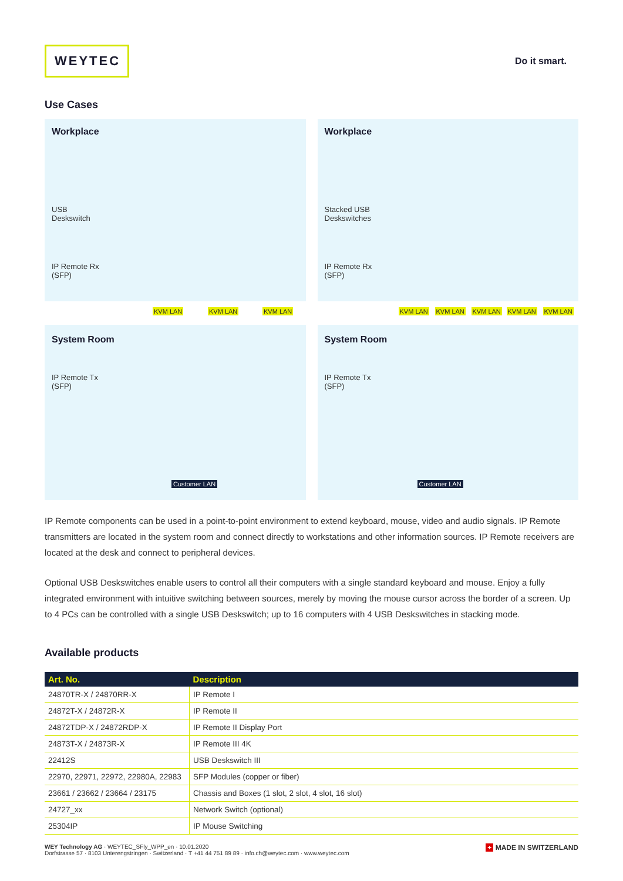WEYTEC
Do it smart.
Use Cases
Workplace
USB
Deskswitch
IP Remote Rx
(SFP)
KVM LAN KVM LAN KVM LAN
System Room
IP Remote Tx
(SFP)
Customer LAN
Workplace
Stacked USB
Deskswitches
IP Remote Rx
(SFP)
KVM LAN KVM LAN KVM LAN KVM LAN KVM LAN
System Room
IP Remote Tx
(SFP)
Customer LAN
IP Remote components can be used in a point-to-point environment to extend keyboard, mouse, video and audio signals. IP Remote transmitters are located in the system room and connect directly to workstations and other information sources. IP Remote receivers are located at the desk and connect to peripheral devices.
Optional USB Deskswitches enable users to control all their computers with a single standard keyboard and mouse. Enjoy a fully integrated environment with intuitive switching between sources, merely by moving the mouse cursor across the border of a screen. Up to 4 PCs can be controlled with a single USB Deskswitch; up to 16 computers with 4 USB Deskswitches in stacking mode.
Available products
| Art. No. | Description |
| --- | --- |
| 24870TR-X / 24870RR-X | IP Remote I |
| 24872T-X / 24872R-X | IP Remote II |
| 24872TDP-X / 24872RDP-X | IP Remote II Display Port |
| 24873T-X / 24873R-X | IP Remote III 4K |
| 22412S | USB Deskswitch III |
| 22970, 22971, 22972, 22980A, 22983 | SFP Modules (copper or fiber) |
| 23661 / 23662 / 23664 / 23175 | Chassis and Boxes (1 slot, 2 slot, 4 slot, 16 slot) |
| 24727_xx | Network Switch (optional) |
| 25304IP | IP Mouse Switching |
WEY Technology AG · WEYTEC_SFly_WPP_en · 10.01.2020
Dorfstrasse 57 · 8103 Unterengstringen · Switzerland · T +41 44 751 89 89 · info.ch@weytec.com · www.weytec.com
+ MADE IN SWITZERLAND